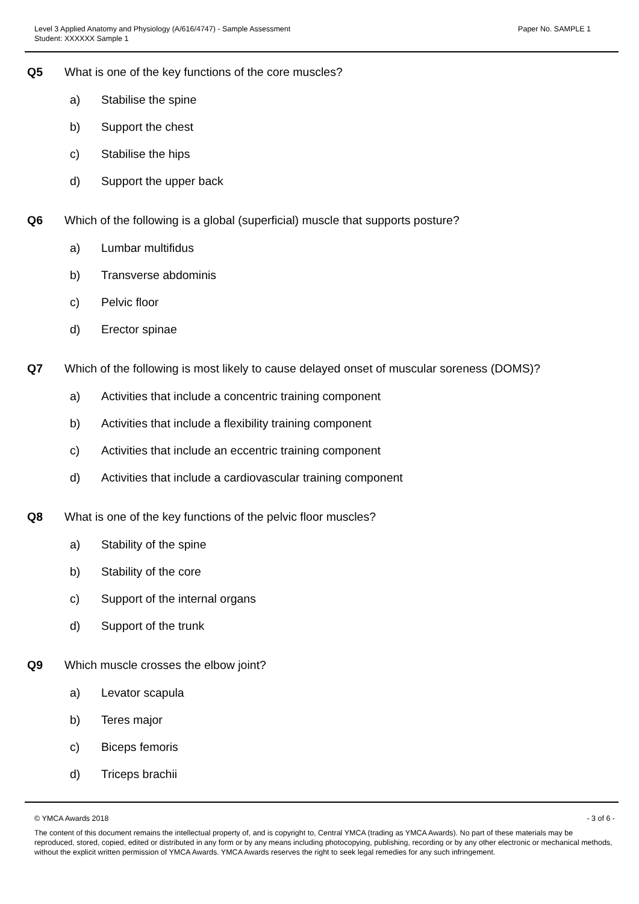Paper No. SAMPLE 1
Level 3 Applied Anatomy and Physiology (A/616/4747) - Sample Assessment
Student: XXXXXX Sample 1
Q5 What is one of the key functions of the core muscles?
a) Stabilise the spine
b) Support the chest
c) Stabilise the hips
d) Support the upper back
Q6 Which of the following is a global (superficial) muscle that supports posture?
a) Lumbar multifidus
b) Transverse abdominis
c) Pelvic floor
d) Erector spinae
Q7 Which of the following is most likely to cause delayed onset of muscular soreness (DOMS)?
a) Activities that include a concentric training component
b) Activities that include a flexibility training component
c) Activities that include an eccentric training component
d) Activities that include a cardiovascular training component
Q8 What is one of the key functions of the pelvic floor muscles?
a) Stability of the spine
b) Stability of the core
c) Support of the internal organs
d) Support of the trunk
Q9 Which muscle crosses the elbow joint?
a) Levator scapula
b) Teres major
c) Biceps femoris
d) Triceps brachii
- 3 of 6 - © YMCA Awards 2018
The content of this document remains the intellectual property of, and is copyright to, Central YMCA (trading as YMCA Awards). No part of these materials may be reproduced, stored, copied, edited or distributed in any form or by any means including photocopying, publishing, recording or by any other electronic or mechanical methods, without the explicit written permission of YMCA Awards. YMCA Awards reserves the right to seek legal remedies for any such infringement.